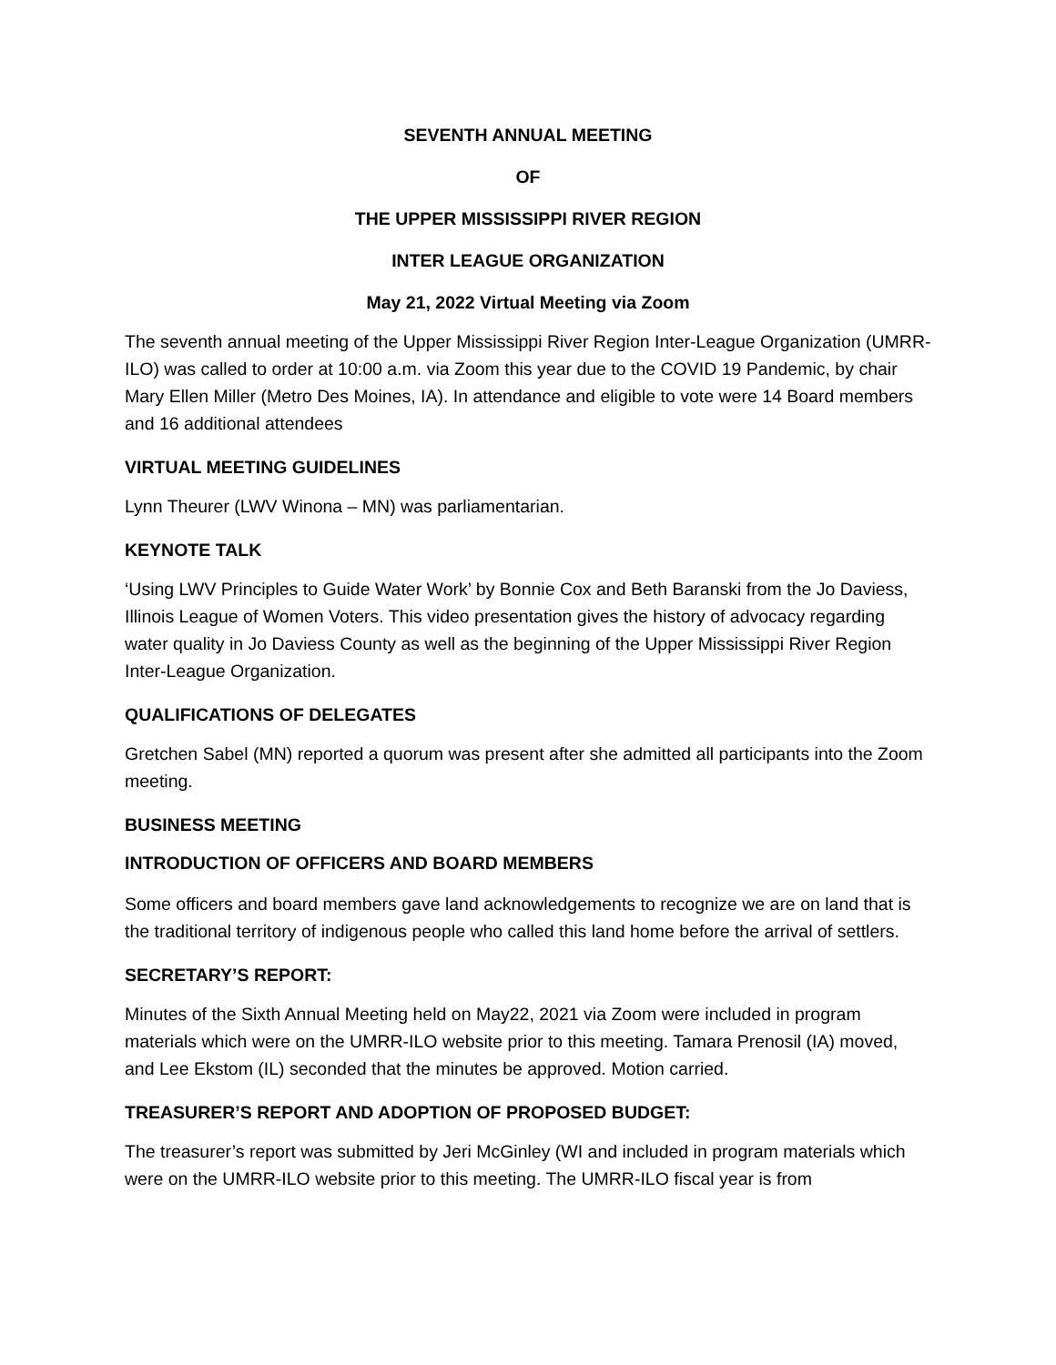SEVENTH ANNUAL MEETING
OF
THE UPPER MISSISSIPPI RIVER REGION
INTER LEAGUE ORGANIZATION
May 21, 2022 Virtual Meeting via Zoom
The seventh annual meeting of the Upper Mississippi River Region Inter-League Organization (UMRR-ILO) was called to order at 10:00 a.m. via Zoom this year due to the COVID 19 Pandemic, by chair Mary Ellen Miller (Metro Des Moines, IA). In attendance and eligible to vote were 14 Board members and 16 additional attendees
VIRTUAL MEETING GUIDELINES
Lynn Theurer (LWV Winona – MN) was parliamentarian.
KEYNOTE TALK
‘Using LWV Principles to Guide Water Work’ by Bonnie Cox and Beth Baranski from the Jo Daviess, Illinois League of Women Voters. This video presentation gives the history of advocacy regarding water quality in Jo Daviess County as well as the beginning of the Upper Mississippi River Region Inter-League Organization.
QUALIFICATIONS OF DELEGATES
Gretchen Sabel (MN) reported a quorum was present after she admitted all participants into the Zoom meeting.
BUSINESS MEETING
INTRODUCTION OF OFFICERS AND BOARD MEMBERS
Some officers and board members gave land acknowledgements to recognize we are on land that is the traditional territory of indigenous people who called this land home before the arrival of settlers.
SECRETARY’S REPORT:
Minutes of the Sixth Annual Meeting held on May22, 2021 via Zoom were included in program materials which were on the UMRR-ILO website prior to this meeting. Tamara Prenosil (IA) moved, and Lee Ekstom (IL) seconded that the minutes be approved. Motion carried.
TREASURER’S REPORT AND ADOPTION OF PROPOSED BUDGET:
The treasurer’s report was submitted by Jeri McGinley (WI and included in program materials which were on the UMRR-ILO website prior to this meeting. The UMRR-ILO fiscal year is from